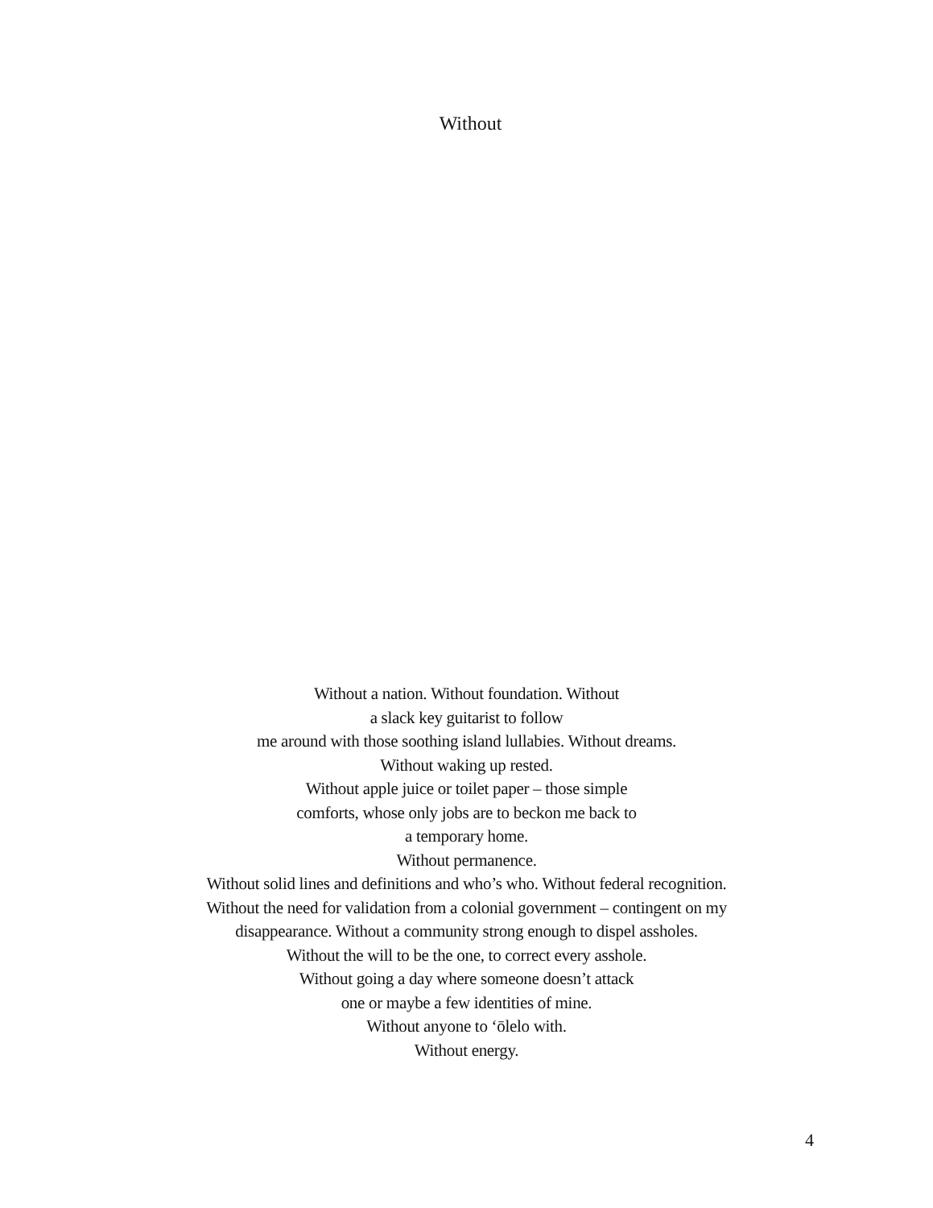Without
Without a nation. Without foundation. Without
a slack key guitarist to follow
me around with those soothing island lullabies. Without dreams.
Without waking up rested.
Without apple juice or toilet paper – those simple
comforts, whose only jobs are to beckon me back to
a temporary home.
Without permanence.
Without solid lines and definitions and who’s who. Without federal recognition.
Without the need for validation from a colonial government – contingent on my
disappearance. Without a community strong enough to dispel assholes.
Without the will to be the one, to correct every asshole.
Without going a day where someone doesn’t attack
one or maybe a few identities of mine.
Without anyone to ‘ōlelo with.
Without energy.
4